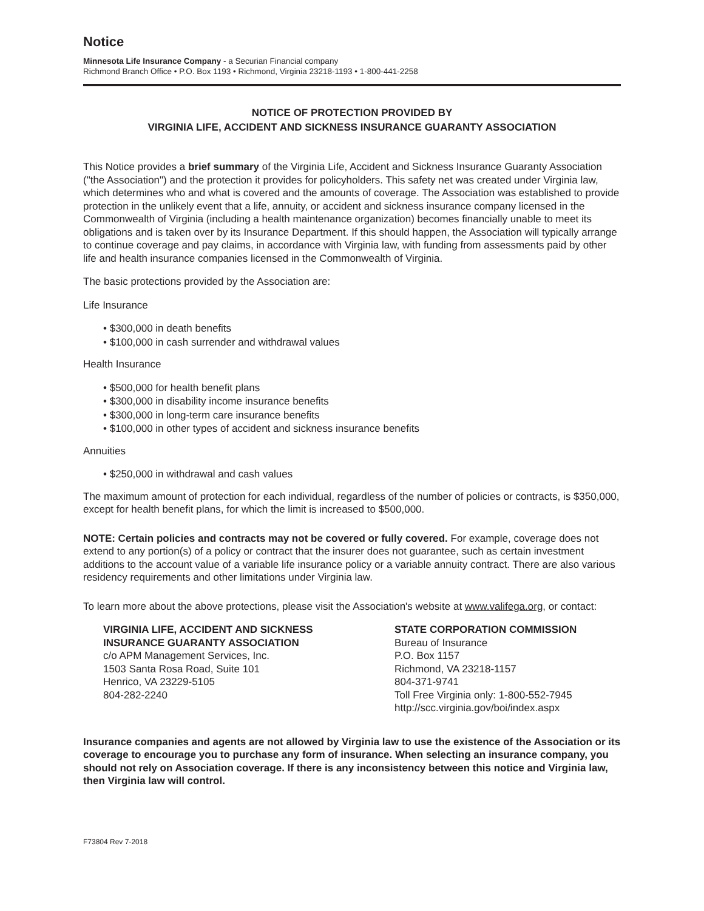Notice
Minnesota Life Insurance Company - a Securian Financial company
Richmond Branch Office • P.O. Box 1193 • Richmond, Virginia 23218-1193 • 1-800-441-2258
NOTICE OF PROTECTION PROVIDED BY
VIRGINIA LIFE, ACCIDENT AND SICKNESS INSURANCE GUARANTY ASSOCIATION
This Notice provides a brief summary of the Virginia Life, Accident and Sickness Insurance Guaranty Association ("the Association") and the protection it provides for policyholders. This safety net was created under Virginia law, which determines who and what is covered and the amounts of coverage. The Association was established to provide protection in the unlikely event that a life, annuity, or accident and sickness insurance company licensed in the Commonwealth of Virginia (including a health maintenance organization) becomes financially unable to meet its obligations and is taken over by its Insurance Department. If this should happen, the Association will typically arrange to continue coverage and pay claims, in accordance with Virginia law, with funding from assessments paid by other life and health insurance companies licensed in the Commonwealth of Virginia.
The basic protections provided by the Association are:
Life Insurance
• $300,000 in death benefits
• $100,000 in cash surrender and withdrawal values
Health Insurance
• $500,000 for health benefit plans
• $300,000 in disability income insurance benefits
• $300,000 in long-term care insurance benefits
• $100,000 in other types of accident and sickness insurance benefits
Annuities
• $250,000 in withdrawal and cash values
The maximum amount of protection for each individual, regardless of the number of policies or contracts, is $350,000, except for health benefit plans, for which the limit is increased to $500,000.
NOTE: Certain policies and contracts may not be covered or fully covered. For example, coverage does not extend to any portion(s) of a policy or contract that the insurer does not guarantee, such as certain investment additions to the account value of a variable life insurance policy or a variable annuity contract. There are also various residency requirements and other limitations under Virginia law.
To learn more about the above protections, please visit the Association's website at www.valifega.org, or contact:
VIRGINIA LIFE, ACCIDENT AND SICKNESS
INSURANCE GUARANTY ASSOCIATION
c/o APM Management Services, Inc.
1503 Santa Rosa Road, Suite 101
Henrico, VA 23229-5105
804-282-2240
STATE CORPORATION COMMISSION
Bureau of Insurance
P.O. Box 1157
Richmond, VA 23218-1157
804-371-9741
Toll Free Virginia only: 1-800-552-7945
http://scc.virginia.gov/boi/index.aspx
Insurance companies and agents are not allowed by Virginia law to use the existence of the Association or its coverage to encourage you to purchase any form of insurance. When selecting an insurance company, you should not rely on Association coverage. If there is any inconsistency between this notice and Virginia law, then Virginia law will control.
F73804 Rev 7-2018